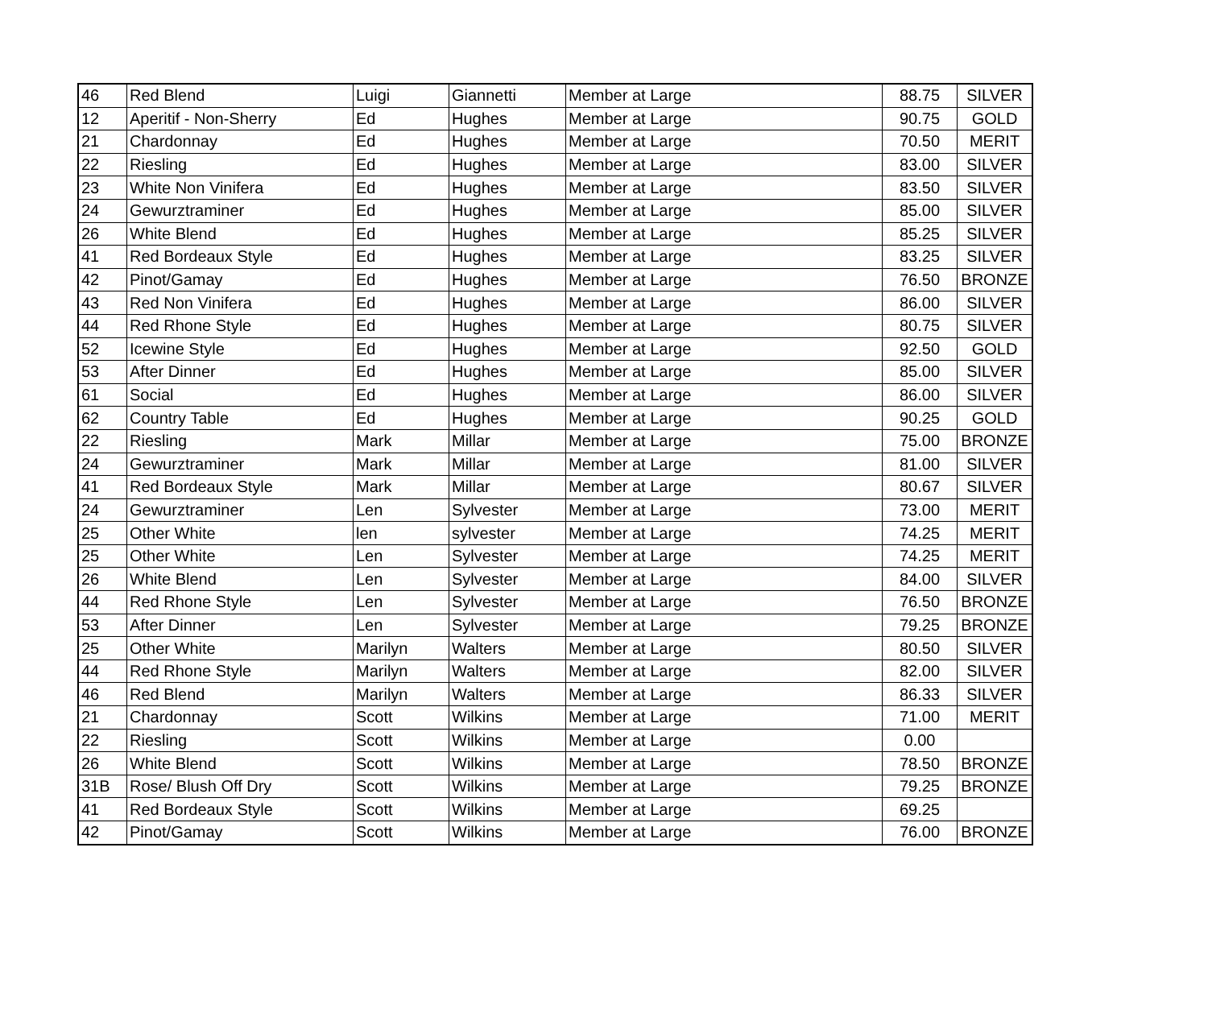| 46 | Red Blend | Luigi | Giannetti | Member at Large | 88.75 | SILVER |
| 12 | Aperitif - Non-Sherry | Ed | Hughes | Member at Large | 90.75 | GOLD |
| 21 | Chardonnay | Ed | Hughes | Member at Large | 70.50 | MERIT |
| 22 | Riesling | Ed | Hughes | Member at Large | 83.00 | SILVER |
| 23 | White Non Vinifera | Ed | Hughes | Member at Large | 83.50 | SILVER |
| 24 | Gewurztraminer | Ed | Hughes | Member at Large | 85.00 | SILVER |
| 26 | White Blend | Ed | Hughes | Member at Large | 85.25 | SILVER |
| 41 | Red Bordeaux Style | Ed | Hughes | Member at Large | 83.25 | SILVER |
| 42 | Pinot/Gamay | Ed | Hughes | Member at Large | 76.50 | BRONZE |
| 43 | Red Non Vinifera | Ed | Hughes | Member at Large | 86.00 | SILVER |
| 44 | Red Rhone Style | Ed | Hughes | Member at Large | 80.75 | SILVER |
| 52 | Icewine Style | Ed | Hughes | Member at Large | 92.50 | GOLD |
| 53 | After Dinner | Ed | Hughes | Member at Large | 85.00 | SILVER |
| 61 | Social | Ed | Hughes | Member at Large | 86.00 | SILVER |
| 62 | Country Table | Ed | Hughes | Member at Large | 90.25 | GOLD |
| 22 | Riesling | Mark | Millar | Member at Large | 75.00 | BRONZE |
| 24 | Gewurztraminer | Mark | Millar | Member at Large | 81.00 | SILVER |
| 41 | Red Bordeaux Style | Mark | Millar | Member at Large | 80.67 | SILVER |
| 24 | Gewurztraminer | Len | Sylvester | Member at Large | 73.00 | MERIT |
| 25 | Other White | len | sylvester | Member at Large | 74.25 | MERIT |
| 25 | Other White | Len | Sylvester | Member at Large | 74.25 | MERIT |
| 26 | White Blend | Len | Sylvester | Member at Large | 84.00 | SILVER |
| 44 | Red Rhone Style | Len | Sylvester | Member at Large | 76.50 | BRONZE |
| 53 | After Dinner | Len | Sylvester | Member at Large | 79.25 | BRONZE |
| 25 | Other White | Marilyn | Walters | Member at Large | 80.50 | SILVER |
| 44 | Red Rhone Style | Marilyn | Walters | Member at Large | 82.00 | SILVER |
| 46 | Red Blend | Marilyn | Walters | Member at Large | 86.33 | SILVER |
| 21 | Chardonnay | Scott | Wilkins | Member at Large | 71.00 | MERIT |
| 22 | Riesling | Scott | Wilkins | Member at Large | 0.00 | |
| 26 | White Blend | Scott | Wilkins | Member at Large | 78.50 | BRONZE |
| 31B | Rose/ Blush Off Dry | Scott | Wilkins | Member at Large | 79.25 | BRONZE |
| 41 | Red Bordeaux Style | Scott | Wilkins | Member at Large | 69.25 | |
| 42 | Pinot/Gamay | Scott | Wilkins | Member at Large | 76.00 | BRONZE |